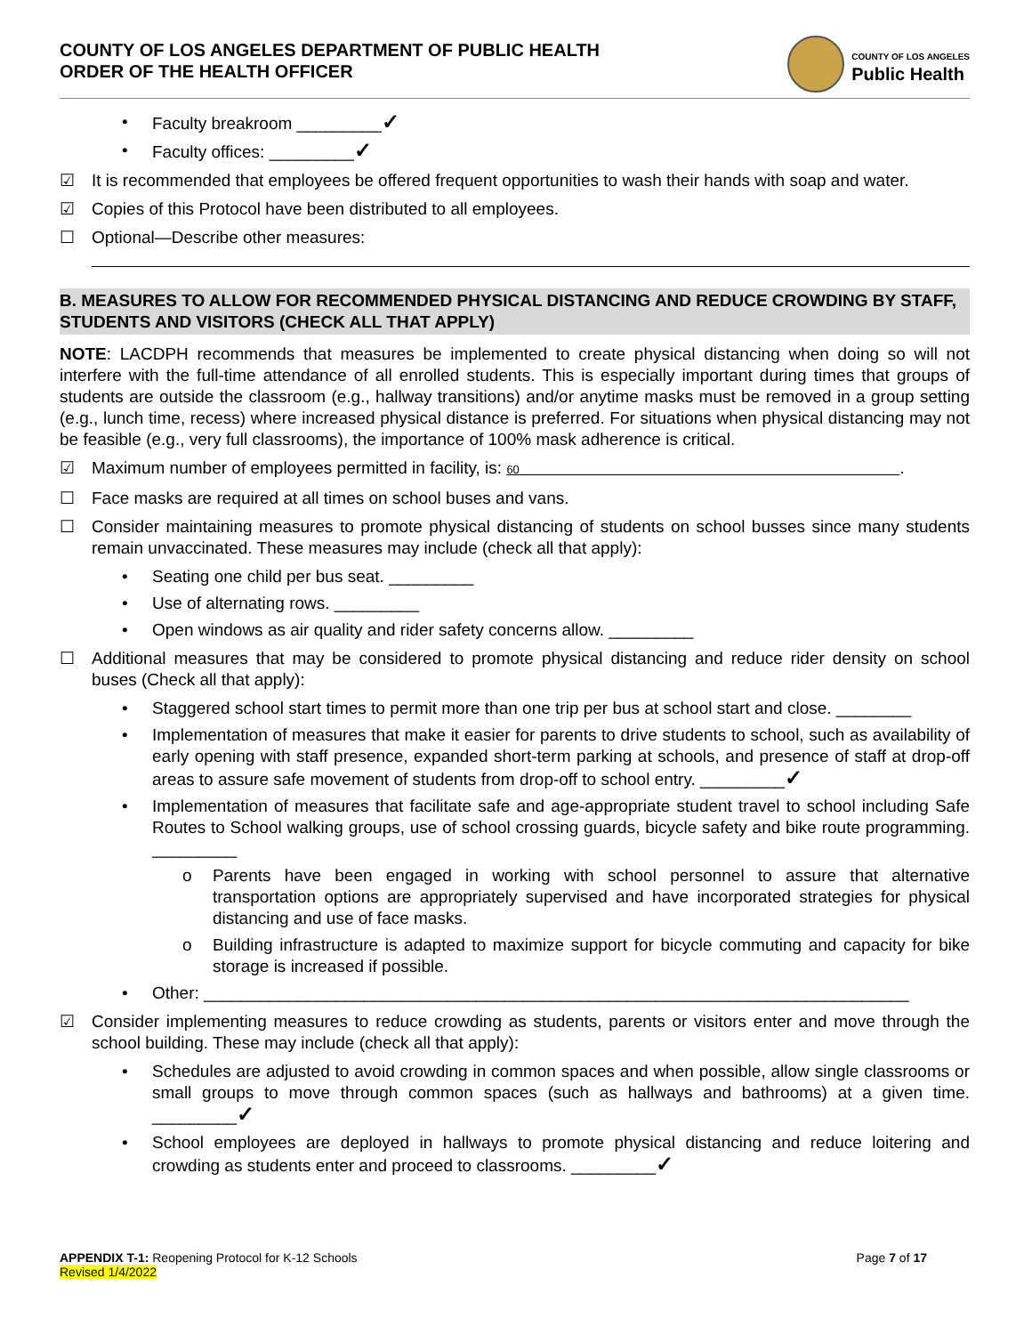COUNTY OF LOS ANGELES DEPARTMENT OF PUBLIC HEALTH
ORDER OF THE HEALTH OFFICER
COUNTY OF LOS ANGELES
Public Health
• Faculty breakroom _________✓
• Faculty offices: _________✓
☑ It is recommended that employees be offered frequent opportunities to wash their hands with soap and water.
☑ Copies of this Protocol have been distributed to all employees.
☐ Optional—Describe other measures:
B. MEASURES TO ALLOW FOR RECOMMENDED PHYSICAL DISTANCING AND REDUCE CROWDING BY STAFF, STUDENTS AND VISITORS (CHECK ALL THAT APPLY)
NOTE: LACDPH recommends that measures be implemented to create physical distancing when doing so will not interfere with the full-time attendance of all enrolled students. This is especially important during times that groups of students are outside the classroom (e.g., hallway transitions) and/or anytime masks must be removed in a group setting (e.g., lunch time, recess) where increased physical distance is preferred. For situations when physical distancing may not be feasible (e.g., very full classrooms), the importance of 100% mask adherence is critical.
☑ Maximum number of employees permitted in facility, is: 60 .
☐ Face masks are required at all times on school buses and vans.
☐ Consider maintaining measures to promote physical distancing of students on school busses since many students remain unvaccinated. These measures may include (check all that apply):
• Seating one child per bus seat. _________
• Use of alternating rows. _________
• Open windows as air quality and rider safety concerns allow. _________
☐ Additional measures that may be considered to promote physical distancing and reduce rider density on school buses (Check all that apply):
• Staggered school start times to permit more than one trip per bus at school start and close. ________
• Implementation of measures that make it easier for parents to drive students to school, such as availability of early opening with staff presence, expanded short-term parking at schools, and presence of staff at drop-off areas to assure safe movement of students from drop-off to school entry. _________✓
• Implementation of measures that facilitate safe and age-appropriate student travel to school including Safe Routes to School walking groups, use of school crossing guards, bicycle safety and bike route programming. _________
o Parents have been engaged in working with school personnel to assure that alternative transportation options are appropriately supervised and have incorporated strategies for physical distancing and use of face masks.
o Building infrastructure is adapted to maximize support for bicycle commuting and capacity for bike storage is increased if possible.
• Other: ___________________________________________________________________________
☑ Consider implementing measures to reduce crowding as students, parents or visitors enter and move through the school building. These may include (check all that apply):
• Schedules are adjusted to avoid crowding in common spaces and when possible, allow single classrooms or small groups to move through common spaces (such as hallways and bathrooms) at a given time. _________✓
• School employees are deployed in hallways to promote physical distancing and reduce loitering and crowding as students enter and proceed to classrooms. _________✓
APPENDIX T-1: Reopening Protocol for K-12 Schools
Revised 1/4/2022
Page 7 of 17